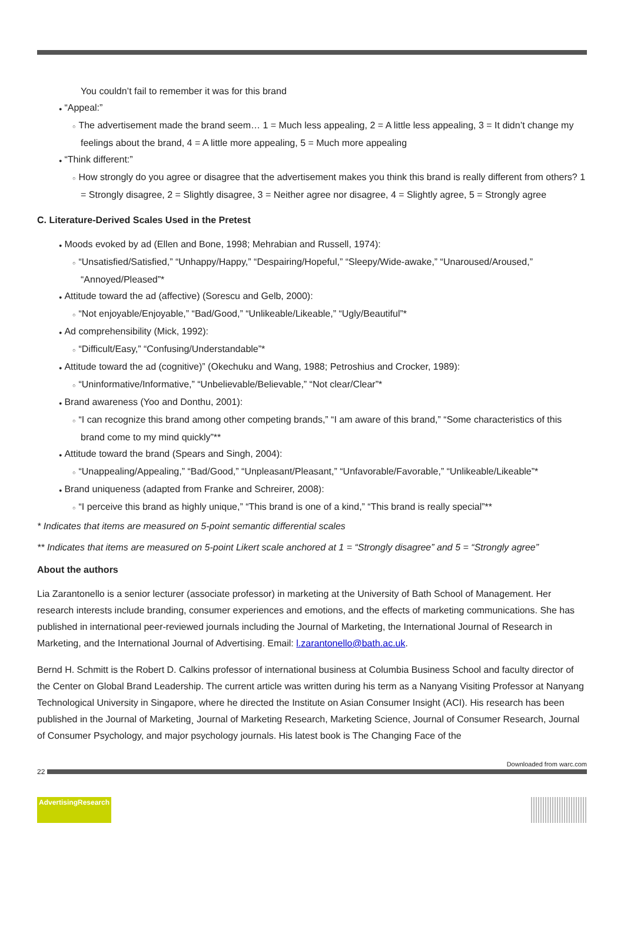You couldn’t fail to remember it was for this brand
● “Appeal:”
○ The advertisement made the brand seem… 1 = Much less appealing, 2 = A little less appealing, 3 = It didn’t change my feelings about the brand, 4 = A little more appealing, 5 = Much more appealing
● “Think different:”
○ How strongly do you agree or disagree that the advertisement makes you think this brand is really different from others? 1 = Strongly disagree, 2 = Slightly disagree, 3 = Neither agree nor disagree, 4 = Slightly agree, 5 = Strongly agree
C. Literature-Derived Scales Used in the Pretest
● Moods evoked by ad (Ellen and Bone, 1998; Mehrabian and Russell, 1974):
○ “Unsatisfied/Satisfied,” “Unhappy/Happy,” “Despairing/Hopeful,” “Sleepy/Wide-awake,” “Unaroused/Aroused,” “Annoyed/Pleased”*
● Attitude toward the ad (affective) (Sorescu and Gelb, 2000):
○ “Not enjoyable/Enjoyable,” “Bad/Good,” “Unlikeable/Likeable,” “Ugly/Beautiful”*
● Ad comprehensibility (Mick, 1992):
○ “Difficult/Easy,” “Confusing/Understandable”*
● Attitude toward the ad (cognitive)” (Okechuku and Wang, 1988; Petroshius and Crocker, 1989):
○ “Uninformative/Informative,” “Unbelievable/Believable,” “Not clear/Clear”*
● Brand awareness (Yoo and Donthu, 2001):
○ “I can recognize this brand among other competing brands,” “I am aware of this brand,” “Some characteristics of this brand come to my mind quickly”**
● Attitude toward the brand (Spears and Singh, 2004):
○ “Unappealing/Appealing,” “Bad/Good,” “Unpleasant/Pleasant,” “Unfavorable/Favorable,” “Unlikeable/Likeable”*
● Brand uniqueness (adapted from Franke and Schreirer, 2008):
○ “I perceive this brand as highly unique,” “This brand is one of a kind,” “This brand is really special”**
* Indicates that items are measured on 5-point semantic differential scales
** Indicates that items are measured on 5-point Likert scale anchored at 1 = “Strongly disagree” and 5 = “Strongly agree”
About the authors
Lia Zarantonello is a senior lecturer (associate professor) in marketing at the University of Bath School of Management. Her research interests include branding, consumer experiences and emotions, and the effects of marketing communications. She has published in international peer-reviewed journals including the Journal of Marketing, the International Journal of Research in Marketing, and the International Journal of Advertising. Email: l.zarantonello@bath.ac.uk.
Bernd H. Schmitt is the Robert D. Calkins professor of international business at Columbia Business School and faculty director of the Center on Global Brand Leadership. The current article was written during his term as a Nanyang Visiting Professor at Nanyang Technological University in Singapore, where he directed the Institute on Asian Consumer Insight (ACI). His research has been published in the Journal of Marketing¸ Journal of Marketing Research, Marketing Science, Journal of Consumer Research, Journal of Consumer Psychology, and major psychology journals. His latest book is The Changing Face of the
Downloaded from warc.com
22
AdvertisingResearch